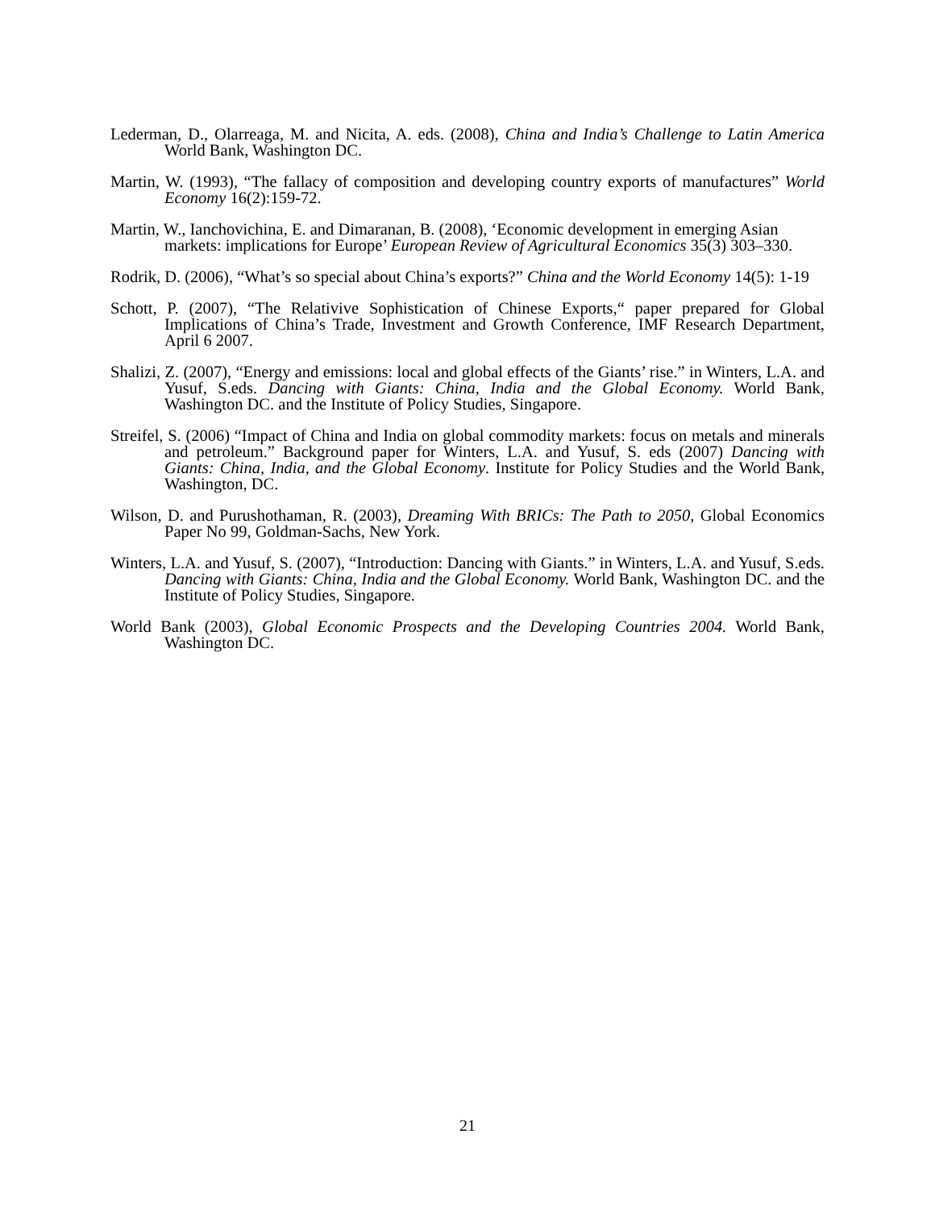Lederman, D., Olarreaga, M. and Nicita, A. eds. (2008), China and India’s Challenge to Latin America World Bank, Washington DC.
Martin, W. (1993), “The fallacy of composition and developing country exports of manufactures” World Economy 16(2):159-72.
Martin, W., Ianchovichina, E. and Dimaranan, B. (2008), ‘Economic development in emerging Asian markets: implications for Europe’ European Review of Agricultural Economics 35(3) 303–330.
Rodrik, D. (2006), “What’s so special about China’s exports?” China and the World Economy 14(5): 1-19
Schott, P. (2007), “The Relativive Sophistication of Chinese Exports,“ paper prepared for Global Implications of China’s Trade, Investment and Growth Conference, IMF Research Department, April 6 2007.
Shalizi, Z. (2007), “Energy and emissions: local and global effects of the Giants’ rise.” in Winters, L.A. and Yusuf, S.eds. Dancing with Giants: China, India and the Global Economy. World Bank, Washington DC. and the Institute of Policy Studies, Singapore.
Streifel, S. (2006) “Impact of China and India on global commodity markets: focus on metals and minerals and petroleum.” Background paper for Winters, L.A. and Yusuf, S. eds (2007) Dancing with Giants: China, India, and the Global Economy. Institute for Policy Studies and the World Bank, Washington, DC.
Wilson, D. and Purushothaman, R. (2003), Dreaming With BRICs: The Path to 2050, Global Economics Paper No 99, Goldman-Sachs, New York.
Winters, L.A. and Yusuf, S. (2007), “Introduction: Dancing with Giants.” in Winters, L.A. and Yusuf, S.eds. Dancing with Giants: China, India and the Global Economy. World Bank, Washington DC. and the Institute of Policy Studies, Singapore.
World Bank (2003), Global Economic Prospects and the Developing Countries 2004. World Bank, Washington DC.
21